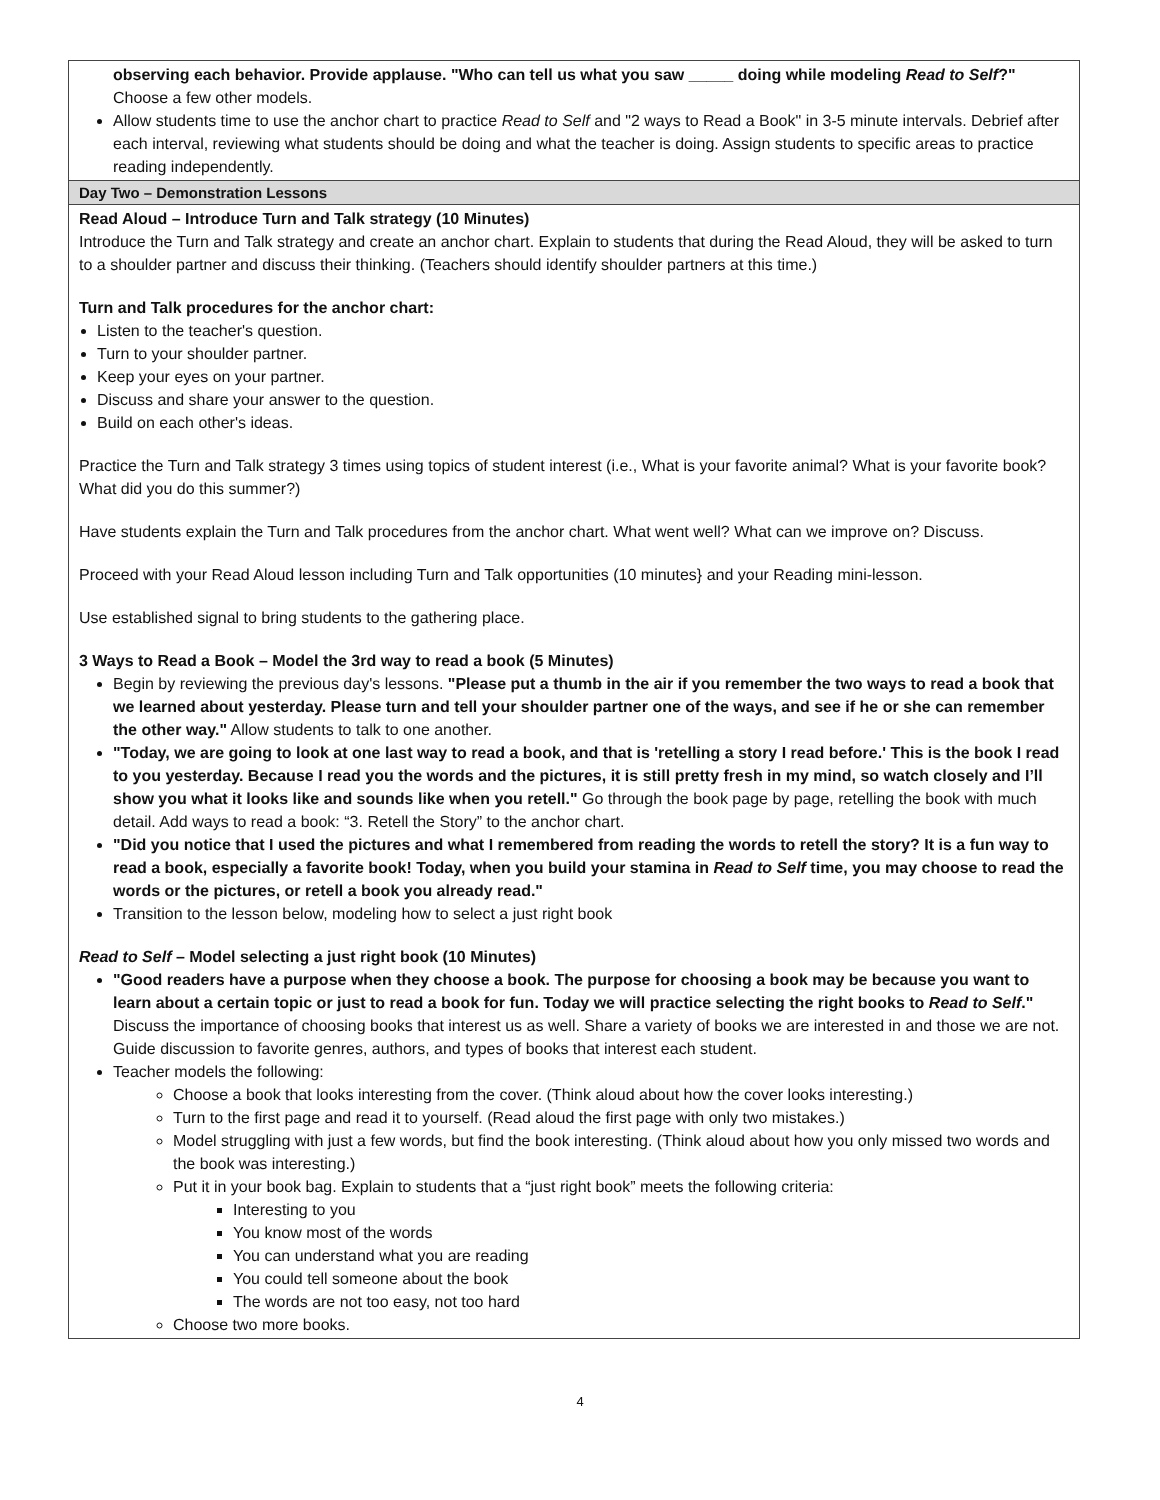| observing each behavior. Provide applause. "Who can tell us what you saw _____ doing while modeling Read to Self ?" Choose a few other models. Allow students time to use the anchor chart to practice Read to Self and "2 ways to Read a Book" in 3-5 minute intervals. Debrief after each interval, reviewing what students should be doing and what the teacher is doing. Assign students to specific areas to practice reading independently. |
| Day Two – Demonstration Lessons |
| Read Aloud – Introduce Turn and Talk strategy (10 Minutes) Introduce the Turn and Talk strategy and create an anchor chart. Explain to students that during the Read Aloud, they will be asked to turn to a shoulder partner and discuss their thinking. (Teachers should identify shoulder partners at this time.) Turn and Talk procedures for the anchor chart: Listen to the teacher's question. Turn to your shoulder partner. Keep your eyes on your partner. Discuss and share your answer to the question. Build on each other's ideas. Practice the Turn and Talk strategy 3 times using topics of student interest (i.e., What is your favorite animal? What is your favorite book? What did you do this summer?) Have students explain the Turn and Talk procedures from the anchor chart. What went well? What can we improve on? Discuss. Proceed with your Read Aloud lesson including Turn and Talk opportunities (10 minutes} and your Reading mini-lesson. Use established signal to bring students to the gathering place. 3 Ways to Read a Book – Model the 3rd way to read a book (5 Minutes) Begin by reviewing the previous day's lessons. "Please put a thumb in the air if you remember the two ways to read a book that we learned about yesterday. Please turn and tell your shoulder partner one of the ways, and see if he or she can remember the other way." Allow students to talk to one another. "Today, we are going to look at one last way to read a book, and that is 'retelling a story I read before.' This is the book I read to you yesterday. Because I read you the words and the pictures, it is still pretty fresh in my mind, so watch closely and I’ll show you what it looks like and sounds like when you retell." Go through the book page by page, retelling the book with much detail. Add ways to read a book: “3. Retell the Story” to the anchor chart. "Did you notice that I used the pictures and what I remembered from reading the words to retell the story? It is a fun way to read a book, especially a favorite book! Today, when you build your stamina in Read to Self time, you may choose to read the words or the pictures, or retell a book you already read." Transition to the lesson below, modeling how to select a just right book Read to Self – Model selecting a just right book (10 Minutes) "Good readers have a purpose when they choose a book. The purpose for choosing a book may be because you want to learn about a certain topic or just to read a book for fun. Today we will practice selecting the right books to Read to Self ." Discuss the importance of choosing books that interest us as well. Share a variety of books we are interested in and those we are not. Guide discussion to favorite genres, authors, and types of books that interest each student. Teacher models the following: Choose a book that looks interesting from the cover. (Think aloud about how the cover looks interesting.) Turn to the first page and read it to yourself. (Read aloud the first page with only two mistakes.) Model struggling with just a few words, but find the book interesting. (Think aloud about how you only missed two words and the book was interesting.) Put it in your book bag. Explain to students that a “just right book” meets the following criteria: Interesting to you You know most of the words You can understand what you are reading You could tell someone about the book The words are not too easy, not too hard Choose two more books. |
4